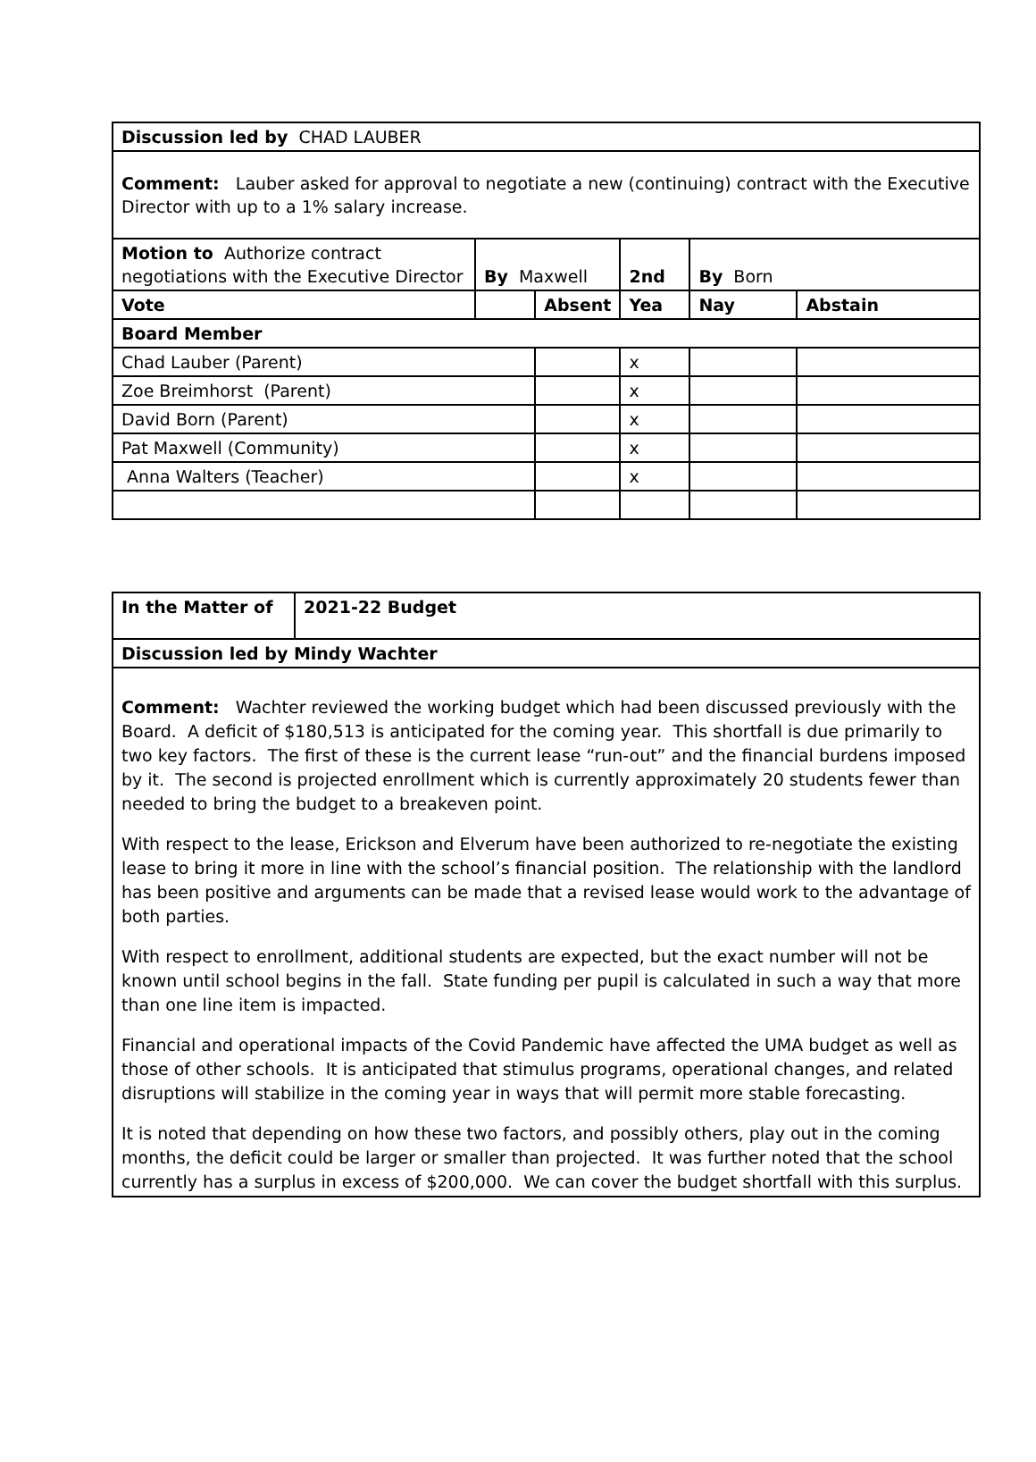| Discussion led by CHAD LAUBER | | | | | |
| Comment: Lauber asked for approval to negotiate a new (continuing) contract with the Executive Director with up to a 1% salary increase. | | | | | |
| Motion to Authorize contract negotiations with the Executive Director | By Maxwell | | 2nd | By Born | |
| Vote | | Absent | Yea | Nay | Abstain |
| Board Member | | | | | |
| Chad Lauber (Parent) | | | x | | |
| Zoe Breimhorst (Parent) | | | x | | |
| David Born (Parent) | | | x | | |
| Pat Maxwell (Community) | | | x | | |
| Anna Walters (Teacher) | | | x | | |
| In the Matter of | 2021-22 Budget |
| Discussion led by Mindy Wachter | |
| Comment: Wachter reviewed the working budget which had been discussed previously with the Board. A deficit of $180,513 is anticipated for the coming year. This shortfall is due primarily to two key factors. The first of these is the current lease “run-out” and the financial burdens imposed by it. The second is projected enrollment which is currently approximately 20 students fewer than needed to bring the budget to a breakeven point. With respect to the lease, Erickson and Elverum have been authorized to re-negotiate the existing lease to bring it more in line with the school’s financial position. The relationship with the landlord has been positive and arguments can be made that a revised lease would work to the advantage of both parties. With respect to enrollment, additional students are expected, but the exact number will not be known until school begins in the fall. State funding per pupil is calculated in such a way that more than one line item is impacted. Financial and operational impacts of the Covid Pandemic have affected the UMA budget as well as those of other schools. It is anticipated that stimulus programs, operational changes, and related disruptions will stabilize in the coming year in ways that will permit more stable forecasting. It is noted that depending on how these two factors, and possibly others, play out in the coming months, the deficit could be larger or smaller than projected. It was further noted that the school currently has a surplus in excess of $200,000. We can cover the budget shortfall with this surplus. | |